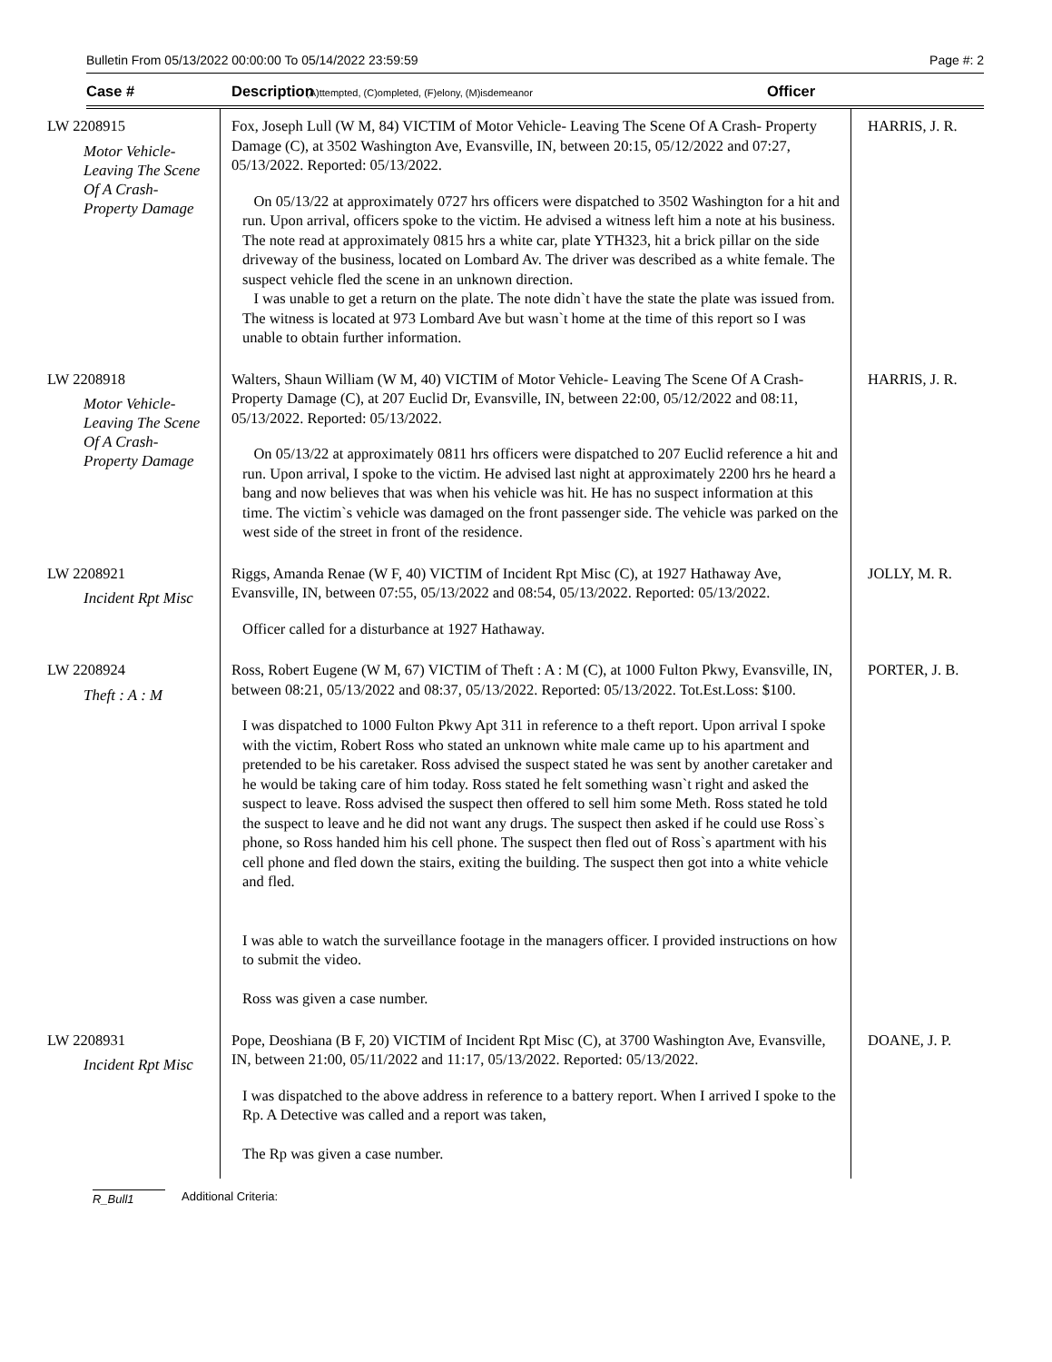Bulletin From 05/13/2022 00:00:00 To 05/14/2022 23:59:59 Page #: 2
Case # Description (A)ttempted, (C)ompleted, (F)elony, (M)isdemeanor Officer
| LW 2208915 Motor Vehicle- Leaving The Scene Of A Crash- Property Damage | Fox, Joseph Lull (W M, 84) VICTIM of Motor Vehicle- Leaving The Scene Of A Crash- Property Damage (C), at 3502 Washington Ave, Evansville, IN, between 20:15, 05/12/2022 and 07:27, 05/13/2022. Reported: 05/13/2022. On 05/13/22 at approximately 0727 hrs officers were dispatched to 3502 Washington for a hit and run. Upon arrival, officers spoke to the victim. He advised a witness left him a note at his business. The note read at approximately 0815 hrs a white car, plate YTH323, hit a brick pillar on the side driveway of the business, located on Lombard Av. The driver was described as a white female. The suspect vehicle fled the scene in an unknown direction. I was unable to get a return on the plate. The note didn`t have the state the plate was issued from. The witness is located at 973 Lombard Ave but wasn`t home at the time of this report so I was unable to obtain further information. | HARRIS, J. R. |
| LW 2208918 Motor Vehicle- Leaving The Scene Of A Crash- Property Damage | Walters, Shaun William (W M, 40) VICTIM of Motor Vehicle- Leaving The Scene Of A Crash- Property Damage (C), at 207 Euclid Dr, Evansville, IN, between 22:00, 05/12/2022 and 08:11, 05/13/2022. Reported: 05/13/2022. On 05/13/22 at approximately 0811 hrs officers were dispatched to 207 Euclid reference a hit and run. Upon arrival, I spoke to the victim. He advised last night at approximately 2200 hrs he heard a bang and now believes that was when his vehicle was hit. He has no suspect information at this time. The victim`s vehicle was damaged on the front passenger side. The vehicle was parked on the west side of the street in front of the residence. | HARRIS, J. R. |
| LW 2208921 Incident Rpt Misc | Riggs, Amanda Renae (W F, 40) VICTIM of Incident Rpt Misc (C), at 1927 Hathaway Ave, Evansville, IN, between 07:55, 05/13/2022 and 08:54, 05/13/2022. Reported: 05/13/2022. Officer called for a disturbance at 1927 Hathaway. | JOLLY, M. R. |
| LW 2208924 Theft : A : M | Ross, Robert Eugene (W M, 67) VICTIM of Theft : A : M (C), at 1000 Fulton Pkwy, Evansville, IN, between 08:21, 05/13/2022 and 08:37, 05/13/2022. Reported: 05/13/2022. Tot.Est.Loss: $100. I was dispatched to 1000 Fulton Pkwy Apt 311 in reference to a theft report. Upon arrival I spoke with the victim, Robert Ross who stated an unknown white male came up to his apartment and pretended to be his caretaker. Ross advised the suspect stated he was sent by another caretaker and he would be taking care of him today. Ross stated he felt something wasn`t right and asked the suspect to leave. Ross advised the suspect then offered to sell him some Meth. Ross stated he told the suspect to leave and he did not want any drugs. The suspect then asked if he could use Ross`s phone, so Ross handed him his cell phone. The suspect then fled out of Ross`s apartment with his cell phone and fled down the stairs, exiting the building. The suspect then got into a white vehicle and fled. I was able to watch the surveillance footage in the managers officer. I provided instructions on how to submit the video. Ross was given a case number. | PORTER, J. B. |
| LW 2208931 Incident Rpt Misc | Pope, Deoshiana (B F, 20) VICTIM of Incident Rpt Misc (C), at 3700 Washington Ave, Evansville, IN, between 21:00, 05/11/2022 and 11:17, 05/13/2022. Reported: 05/13/2022. I was dispatched to the above address in reference to a battery report. When I arrived I spoke to the Rp. A Detective was called and a report was taken, The Rp was given a case number. | DOANE, J. P. |
R_Bull1 Additional Criteria: